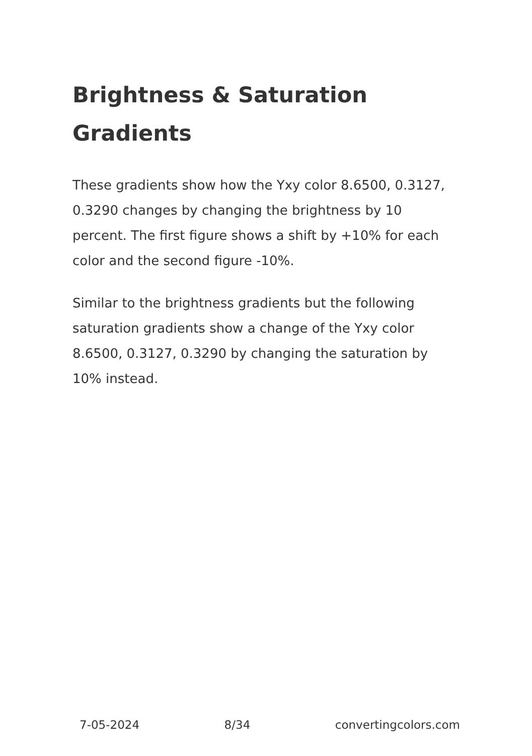Brightness & Saturation Gradients
These gradients show how the Yxy color 8.6500, 0.3127, 0.3290 changes by changing the brightness by 10 percent. The first figure shows a shift by +10% for each color and the second figure -10%.
Similar to the brightness gradients but the following saturation gradients show a change of the Yxy color 8.6500, 0.3127, 0.3290 by changing the saturation by 10% instead.
7-05-2024 8/34 convertingcolors.com